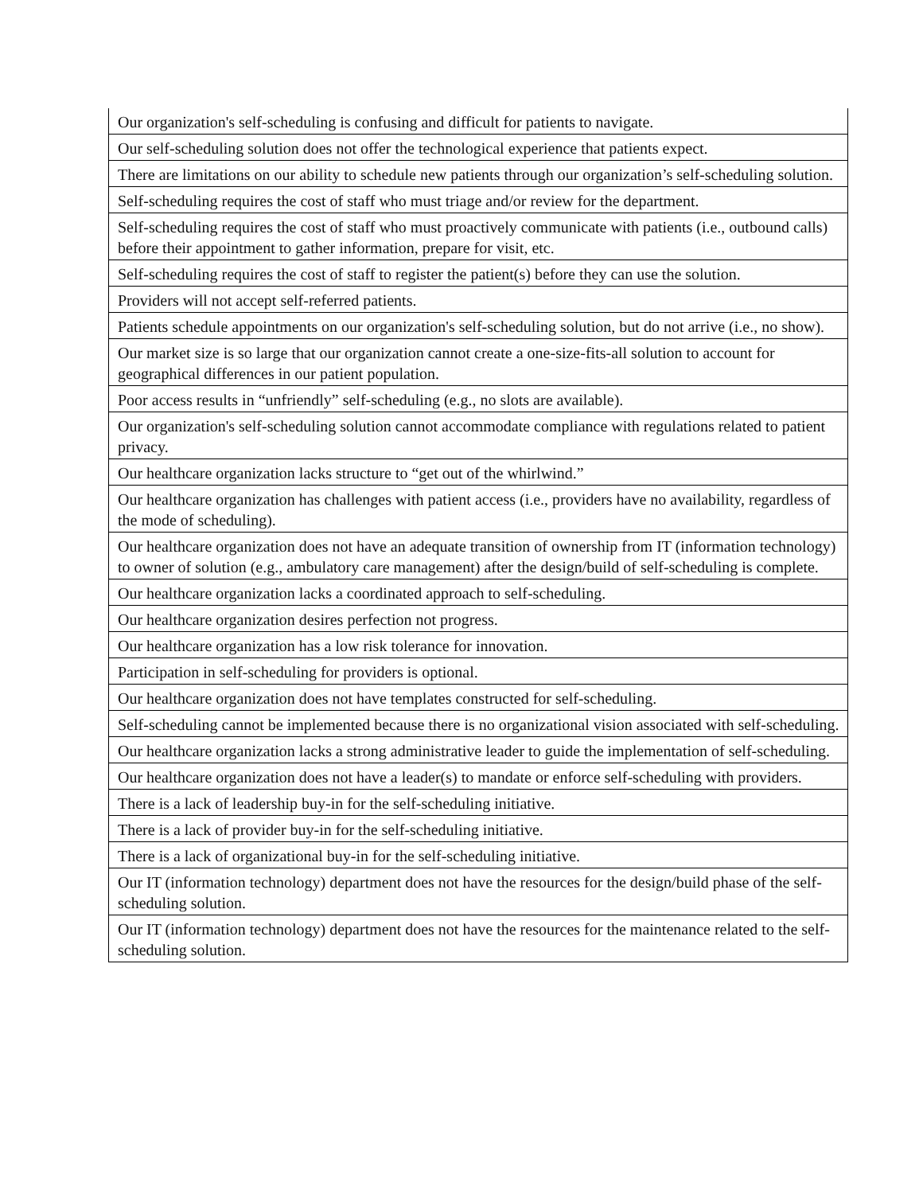| Our organization's self-scheduling is confusing and difficult for patients to navigate. |
| Our self-scheduling solution does not offer the technological experience that patients expect. |
| There are limitations on our ability to schedule new patients through our organization’s self-scheduling solution. |
| Self-scheduling requires the cost of staff who must triage and/or review for the department. |
| Self-scheduling requires the cost of staff who must proactively communicate with patients (i.e., outbound calls) before their appointment to gather information, prepare for visit, etc. |
| Self-scheduling requires the cost of staff to register the patient(s) before they can use the solution. |
| Providers will not accept self-referred patients. |
| Patients schedule appointments on our organization's self-scheduling solution, but do not arrive (i.e., no show). |
| Our market size is so large that our organization cannot create a one-size-fits-all solution to account for geographical differences in our patient population. |
| Poor access results in “unfriendly” self-scheduling (e.g., no slots are available). |
| Our organization's self-scheduling solution cannot accommodate compliance with regulations related to patient privacy. |
| Our healthcare organization lacks structure to “get out of the whirlwind.” |
| Our healthcare organization has challenges with patient access (i.e., providers have no availability, regardless of the mode of scheduling). |
| Our healthcare organization does not have an adequate transition of ownership from IT (information technology) to owner of solution (e.g., ambulatory care management) after the design/build of self-scheduling is complete. |
| Our healthcare organization lacks a coordinated approach to self-scheduling. |
| Our healthcare organization desires perfection not progress. |
| Our healthcare organization has a low risk tolerance for innovation. |
| Participation in self-scheduling for providers is optional. |
| Our healthcare organization does not have templates constructed for self-scheduling. |
| Self-scheduling cannot be implemented because there is no organizational vision associated with self-scheduling. |
| Our healthcare organization lacks a strong administrative leader to guide the implementation of self-scheduling. |
| Our healthcare organization does not have a leader(s) to mandate or enforce self-scheduling with providers. |
| There is a lack of leadership buy-in for the self-scheduling initiative. |
| There is a lack of provider buy-in for the self-scheduling initiative. |
| There is a lack of organizational buy-in for the self-scheduling initiative. |
| Our IT (information technology) department does not have the resources for the design/build phase of the self-scheduling solution. |
| Our IT (information technology) department does not have the resources for the maintenance related to the self-scheduling solution. |